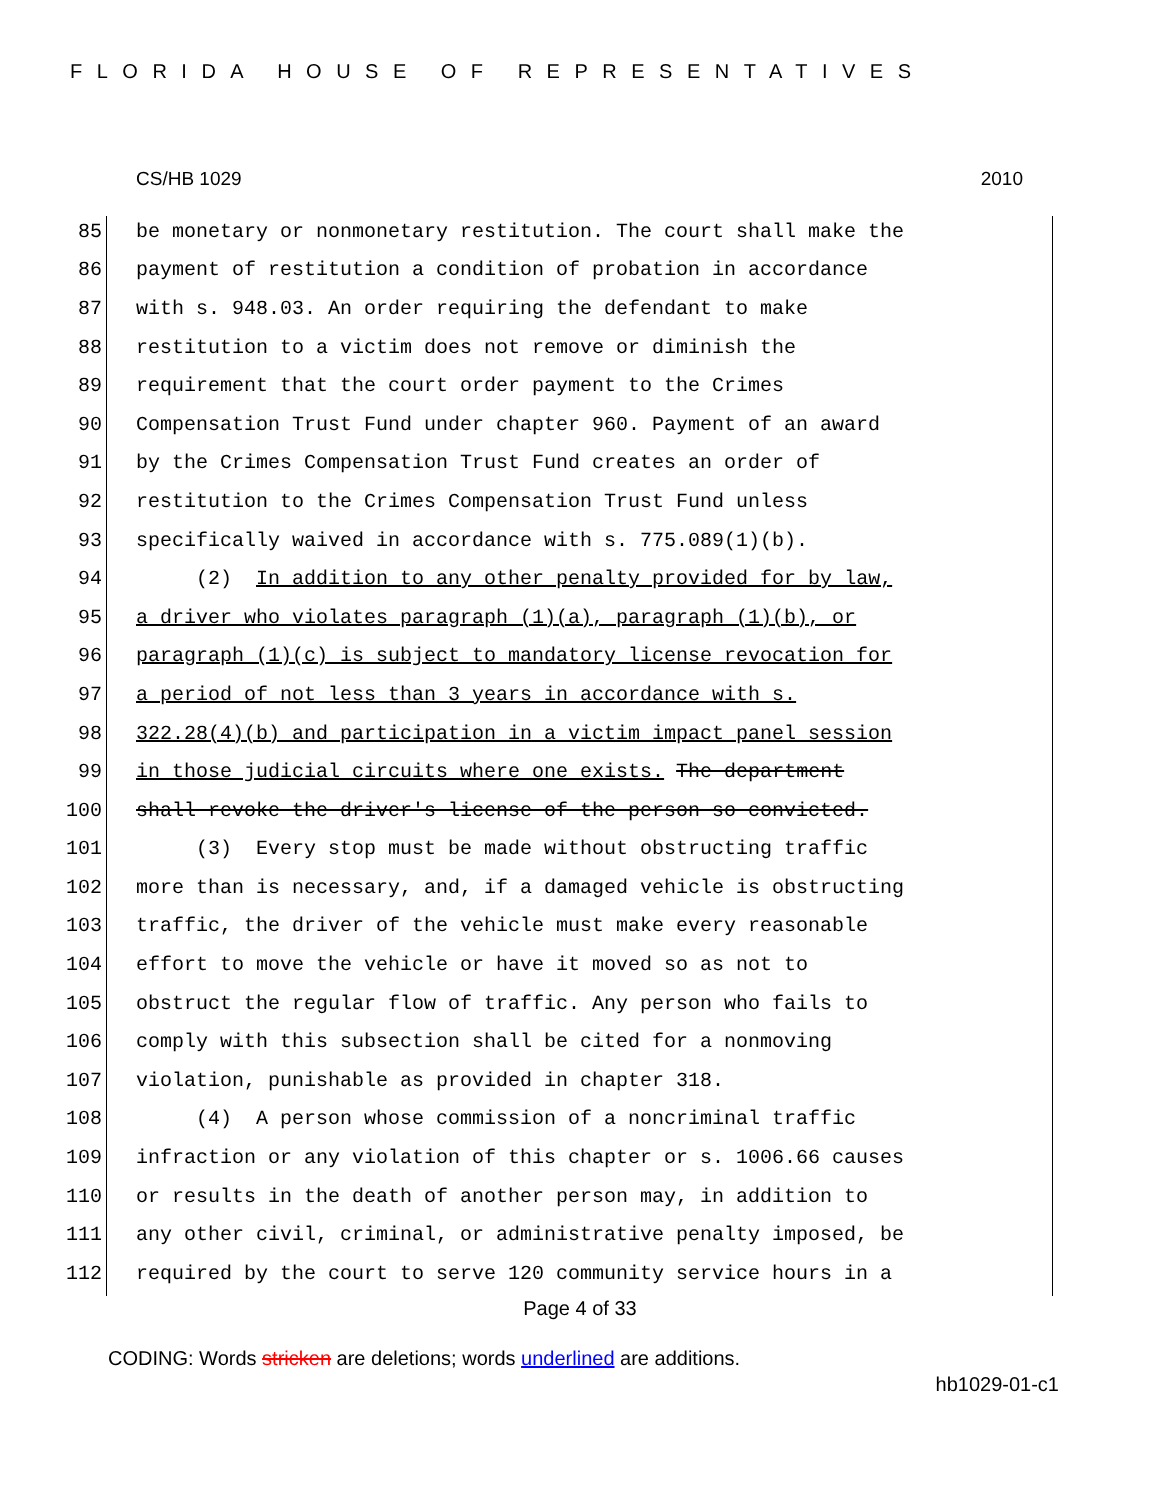FLORIDA HOUSE OF REPRESENTATIVES
CS/HB 1029 2010
85 be monetary or nonmonetary restitution. The court shall make the
86 payment of restitution a condition of probation in accordance
87 with s. 948.03. An order requiring the defendant to make
88 restitution to a victim does not remove or diminish the
89 requirement that the court order payment to the Crimes
90 Compensation Trust Fund under chapter 960. Payment of an award
91 by the Crimes Compensation Trust Fund creates an order of
92 restitution to the Crimes Compensation Trust Fund unless
93 specifically waived in accordance with s. 775.089(1)(b).
94 (2) In addition to any other penalty provided for by law,
95 a driver who violates paragraph (1)(a), paragraph (1)(b), or
96 paragraph (1)(c) is subject to mandatory license revocation for
97 a period of not less than 3 years in accordance with s.
98 322.28(4)(b) and participation in a victim impact panel session
99 in those judicial circuits where one exists. The department
100 shall revoke the driver's license of the person so convicted.
101 (3) Every stop must be made without obstructing traffic
102 more than is necessary, and, if a damaged vehicle is obstructing
103 traffic, the driver of the vehicle must make every reasonable
104 effort to move the vehicle or have it moved so as not to
105 obstruct the regular flow of traffic. Any person who fails to
106 comply with this subsection shall be cited for a nonmoving
107 violation, punishable as provided in chapter 318.
108 (4) A person whose commission of a noncriminal traffic
109 infraction or any violation of this chapter or s. 1006.66 causes
110 or results in the death of another person may, in addition to
111 any other civil, criminal, or administrative penalty imposed, be
112 required by the court to serve 120 community service hours in a
Page 4 of 33
CODING: Words stricken are deletions; words underlined are additions.
hb1029-01-c1